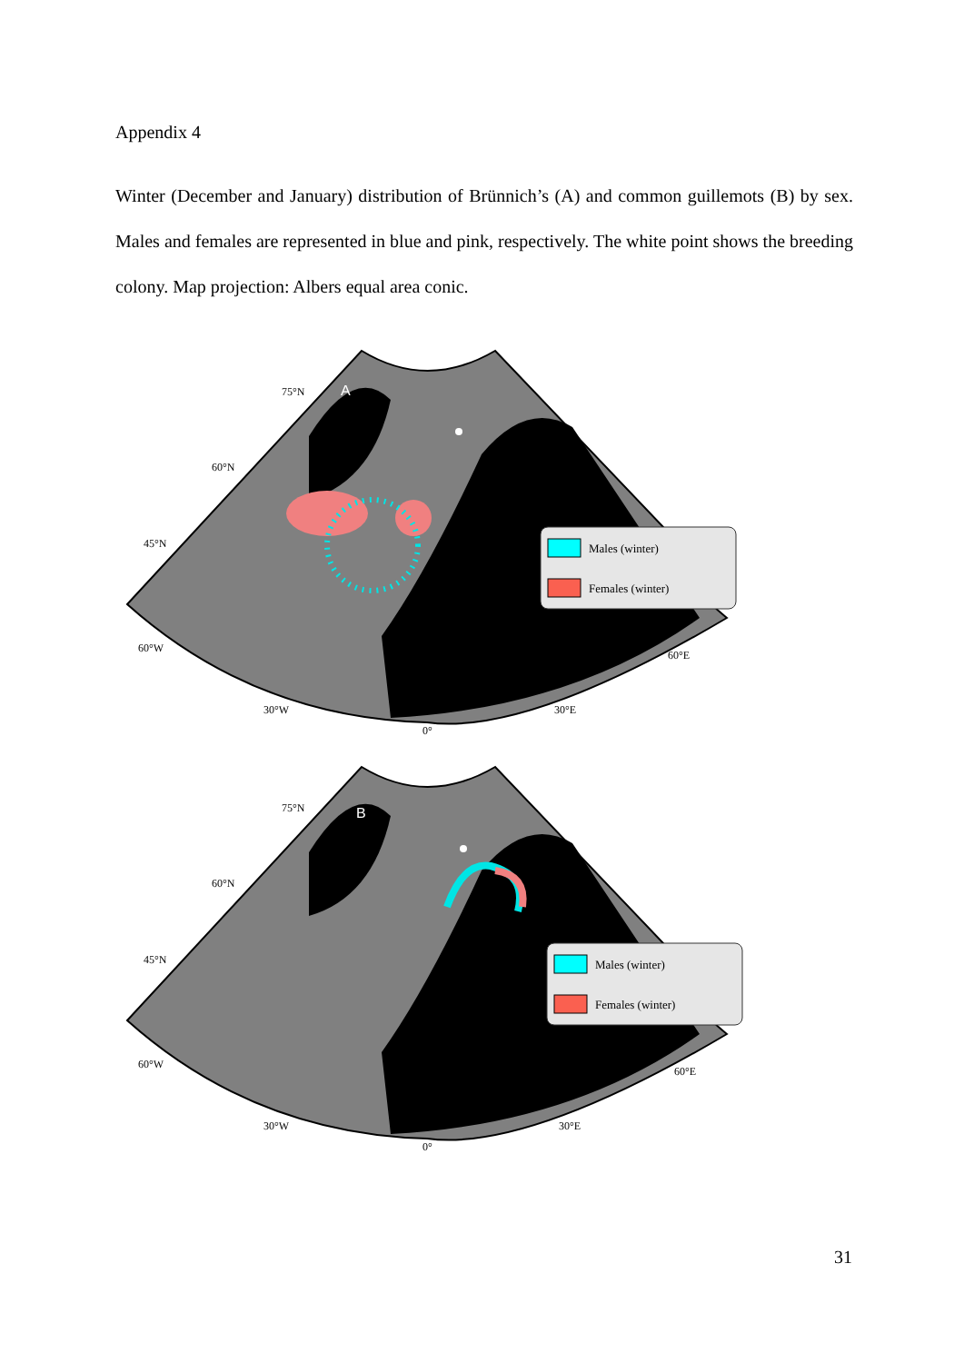Appendix 4
Winter (December and January) distribution of Brünnich’s (A) and common guillemots (B) by sex. Males and females are represented in blue and pink, respectively. The white point shows the breeding colony. Map projection: Albers equal area conic.
Males (winter)
Females (winter)
75°N
A
60°N
45°N
60°W
30°W
0°
30°E
60°E
Males (winter)
Females (winter)
75°N
B
60°N
45°N
60°W
30°W
0°
30°E
60°E
31